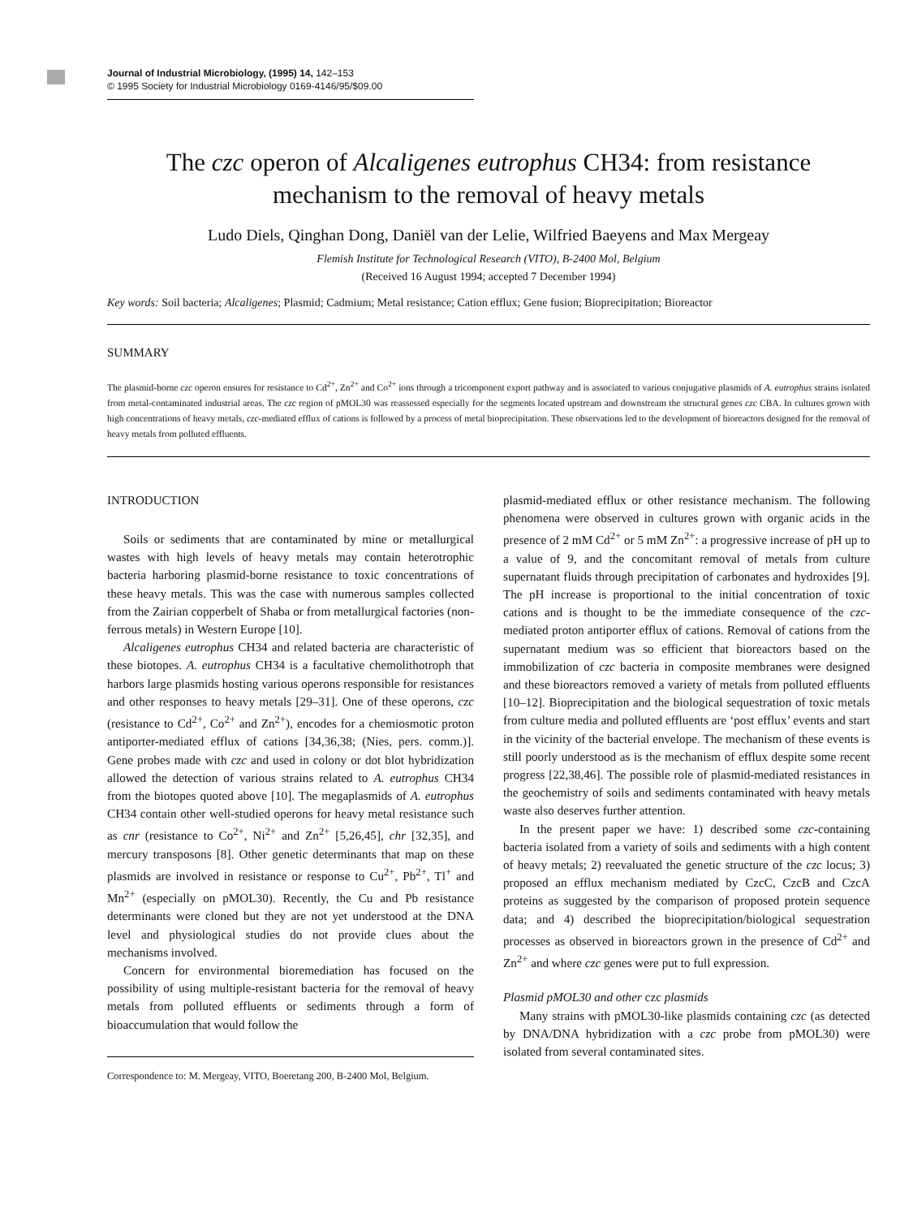Journal of Industrial Microbiology, (1995) 14, 142–153
© 1995 Society for Industrial Microbiology 0169-4146/95/$09.00
The czc operon of Alcaligenes eutrophus CH34: from resistance mechanism to the removal of heavy metals
Ludo Diels, Qinghan Dong, Daniël van der Lelie, Wilfried Baeyens and Max Mergeay
Flemish Institute for Technological Research (VITO), B-2400 Mol, Belgium
(Received 16 August 1994; accepted 7 December 1994)
Key words: Soil bacteria; Alcaligenes; Plasmid; Cadmium; Metal resistance; Cation efflux; Gene fusion; Bioprecipitation; Bioreactor
SUMMARY
The plasmid-borne czc operon ensures for resistance to Cd<sup>2+</sup>, Zn<sup>2+</sup> and Co<sup>2+</sup> ions through a tricomponent export pathway and is associated to various conjugative plasmids of A. eutrophus strains isolated from metal-contaminated industrial areas. The czc region of pMOL30 was reassessed especially for the segments located upstream and downstream the structural genes czc CBA. In cultures grown with high concentrations of heavy metals, czc-mediated efflux of cations is followed by a process of metal bioprecipitation. These observations led to the development of bioreactors designed for the removal of heavy metals from polluted effluents.
INTRODUCTION
Soils or sediments that are contaminated by mine or metallurgical wastes with high levels of heavy metals may contain heterotrophic bacteria harboring plasmid-borne resistance to toxic concentrations of these heavy metals. This was the case with numerous samples collected from the Zairian copperbelt of Shaba or from metallurgical factories (non-ferrous metals) in Western Europe [10].
Alcaligenes eutrophus CH34 and related bacteria are characteristic of these biotopes. A. eutrophus CH34 is a facultative chemolithotroph that harbors large plasmids hosting various operons responsible for resistances and other responses to heavy metals [29–31]. One of these operons, czc (resistance to Cd<sup>2+</sup>, Co<sup>2+</sup> and Zn<sup>2+</sup>), encodes for a chemiosmotic proton antiporter-mediated efflux of cations [34,36,38; (Nies, pers. comm.)]. Gene probes made with czc and used in colony or dot blot hybridization allowed the detection of various strains related to A. eutrophus CH34 from the biotopes quoted above [10]. The megaplasmids of A. eutrophus CH34 contain other well-studied operons for heavy metal resistance such as cnr (resistance to Co<sup>2+</sup>, Ni<sup>2+</sup> and Zn<sup>2+</sup> [5,26,45], chr [32,35], and mercury transposons [8]. Other genetic determinants that map on these plasmids are involved in resistance or response to Cu<sup>2+</sup>, Pb<sup>2+</sup>, Tl<sup>+</sup> and Mn<sup>2+</sup> (especially on pMOL30). Recently, the Cu and Pb resistance determinants were cloned but they are not yet understood at the DNA level and physiological studies do not provide clues about the mechanisms involved.
Concern for environmental bioremediation has focused on the possibility of using multiple-resistant bacteria for the removal of heavy metals from polluted effluents or sediments through a form of bioaccumulation that would follow the
Correspondence to: M. Mergeay, VITO, Boeretang 200, B-2400 Mol, Belgium.
plasmid-mediated efflux or other resistance mechanism. The following phenomena were observed in cultures grown with organic acids in the presence of 2 mM Cd<sup>2+</sup> or 5 mM Zn<sup>2+</sup>: a progressive increase of pH up to a value of 9, and the concomitant removal of metals from culture supernatant fluids through precipitation of carbonates and hydroxides [9]. The pH increase is proportional to the initial concentration of toxic cations and is thought to be the immediate consequence of the czc-mediated proton antiporter efflux of cations. Removal of cations from the supernatant medium was so efficient that bioreactors based on the immobilization of czc bacteria in composite membranes were designed and these bioreactors removed a variety of metals from polluted effluents [10–12]. Bioprecipitation and the biological sequestration of toxic metals from culture media and polluted effluents are ‘post efflux’ events and start in the vicinity of the bacterial envelope. The mechanism of these events is still poorly understood as is the mechanism of efflux despite some recent progress [22,38,46]. The possible role of plasmid-mediated resistances in the geochemistry of soils and sediments contaminated with heavy metals waste also deserves further attention.
In the present paper we have: 1) described some czc-containing bacteria isolated from a variety of soils and sediments with a high content of heavy metals; 2) reevaluated the genetic structure of the czc locus; 3) proposed an efflux mechanism mediated by CzcC, CzcB and CzcA proteins as suggested by the comparison of proposed protein sequence data; and 4) described the bioprecipitation/biological sequestration processes as observed in bioreactors grown in the presence of Cd<sup>2+</sup> and Zn<sup>2+</sup> and where czc genes were put to full expression.
Plasmid pMOL30 and other czc plasmids
Many strains with pMOL30-like plasmids containing czc (as detected by DNA/DNA hybridization with a czc probe from pMOL30) were isolated from several contaminated sites.